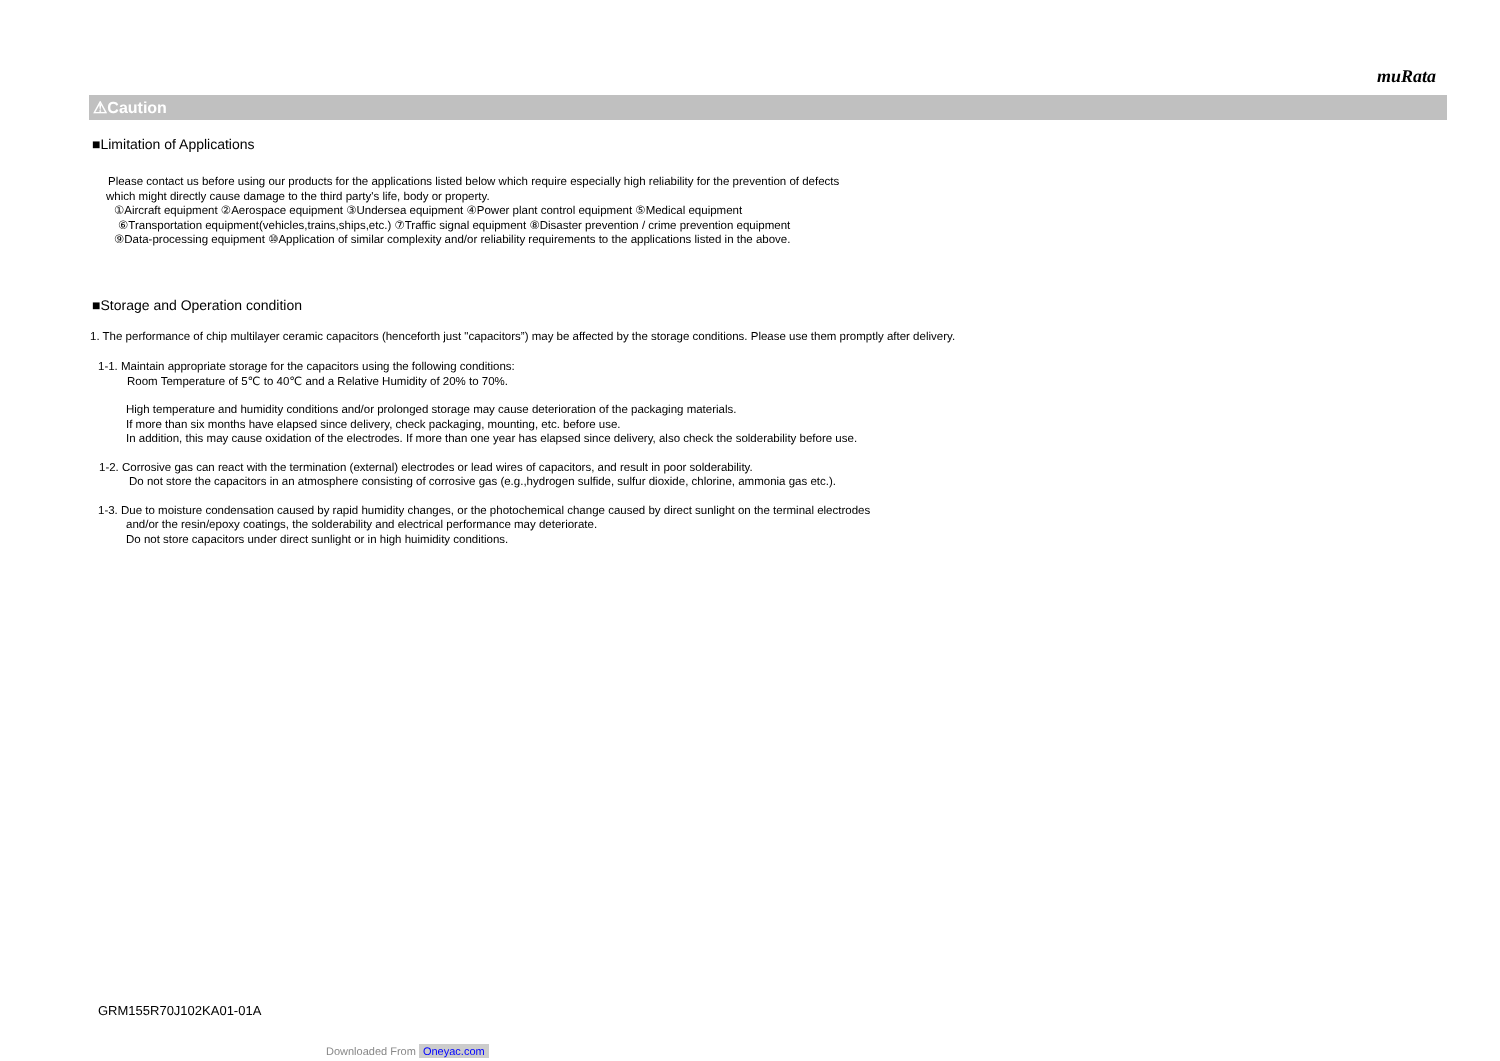muRata
⚠Caution
■Limitation of Applications
Please contact us before using our products for the applications listed below which require especially high reliability for the prevention of defects
which might directly cause damage to the third party's life, body or property.
①Aircraft equipment ②Aerospace equipment ③Undersea equipment ④Power plant control equipment ⑤Medical equipment
⑥Transportation equipment(vehicles,trains,ships,etc.) ⑦Traffic signal equipment ⑧Disaster prevention / crime prevention equipment
⑨Data-processing equipment ⑩Application of similar complexity and/or reliability requirements to the applications listed in the above.
■Storage and Operation condition
1. The performance of chip multilayer ceramic capacitors (henceforth just "capacitors”) may be affected by the storage conditions. Please use them promptly after delivery.
1-1. Maintain appropriate storage for the capacitors using the following conditions:
Room Temperature of 5℃ to 40℃ and a Relative Humidity of 20% to 70%.
High temperature and humidity conditions and/or prolonged storage may cause deterioration of the packaging materials.
If more than six months have elapsed since delivery, check packaging, mounting, etc. before use.
In addition, this may cause oxidation of the electrodes. If more than one year has elapsed since delivery, also check the solderability before use.
1-2. Corrosive gas can react with the termination (external) electrodes or lead wires of capacitors, and result in poor solderability.
Do not store the capacitors in an atmosphere consisting of corrosive gas (e.g.,hydrogen sulfide, sulfur dioxide, chlorine, ammonia gas etc.).
1-3. Due to moisture condensation caused by rapid humidity changes, or the photochemical change caused by direct sunlight on the terminal electrodes
and/or the resin/epoxy coatings, the solderability and electrical performance may deteriorate.
Do not store capacitors under direct sunlight or in high huimidity conditions.
GRM155R70J102KA01-01A
Downloaded From Oneyac.com